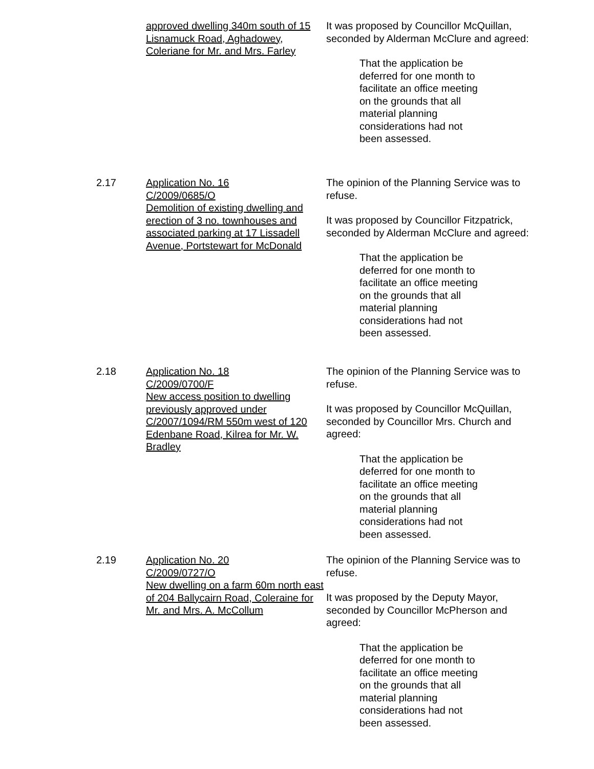approved dwelling 340m south of 15 Lisnamuck Road, Aghadowey, Coleriane for Mr. and Mrs. Farley
It was proposed by Councillor McQuillan, seconded by Alderman McClure and agreed:
That the application be deferred for one month to facilitate an office meeting on the grounds that all material planning considerations had not been assessed.
2.17 Application No. 16
C/2009/0685/O
Demolition of existing dwelling and erection of 3 no. townhouses and associated parking at 17 Lissadell Avenue, Portstewart for McDonald
The opinion of the Planning Service was to refuse.
It was proposed by Councillor Fitzpatrick, seconded by Alderman McClure and agreed:
That the application be deferred for one month to facilitate an office meeting on the grounds that all material planning considerations had not been assessed.
2.18 Application No. 18
C/2009/0700/F
New access position to dwelling previously approved under C/2007/1094/RM 550m west of 120 Edenbane Road, Kilrea for Mr. W. Bradley
The opinion of the Planning Service was to refuse.
It was proposed by Councillor McQuillan, seconded by Councillor Mrs. Church and agreed:
That the application be deferred for one month to facilitate an office meeting on the grounds that all material planning considerations had not been assessed.
2.19 Application No. 20
C/2009/0727/O
New dwelling on a farm 60m north east of 204 Ballycairn Road, Coleraine for Mr. and Mrs. A. McCollum
The opinion of the Planning Service was to refuse.
It was proposed by the Deputy Mayor, seconded by Councillor McPherson and agreed:
That the application be deferred for one month to facilitate an office meeting on the grounds that all material planning considerations had not been assessed.